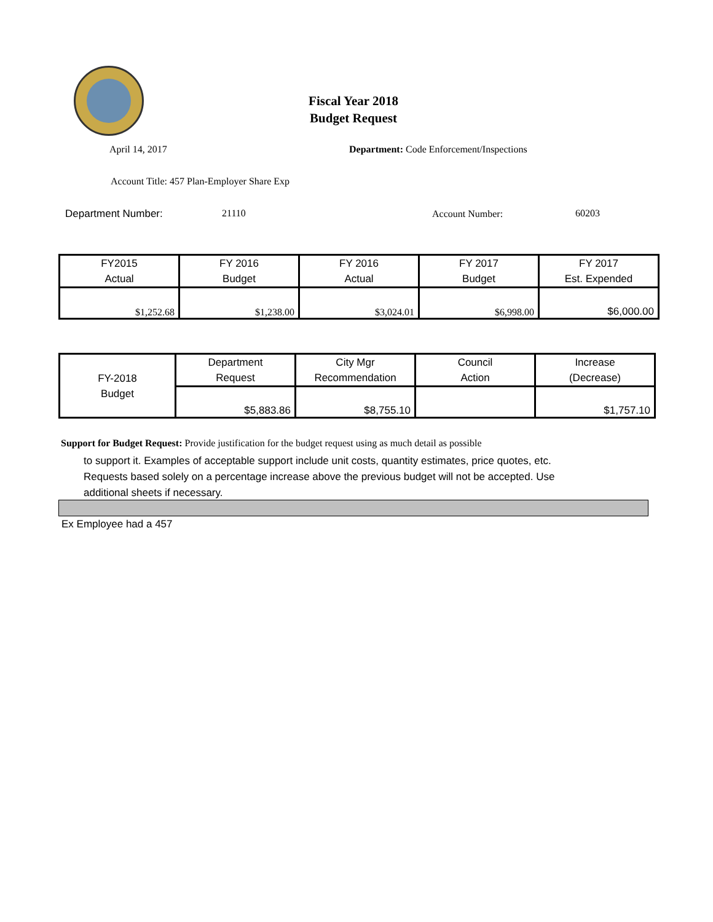Fiscal Year 2018
Budget Request
April 14, 2017
Department: Code Enforcement/Inspections
Account Title: 457 Plan-Employer Share Exp
Department Number: 21110 Account Number: 60203
| FY2015 Actual | FY 2016 Budget | FY 2016 Actual | FY 2017 Budget | FY 2017 Est. Expended |
| $1,252.68 | $1,238.00 | $3,024.01 | $6,998.00 | $6,000.00 |
| FY-2018 Budget | Department Request | City Mgr Recommendation | Council Action | Increase (Decrease) |
| | $5,883.86 | $8,755.10 | | $1,757.10 |
Support for Budget Request: Provide justification for the budget request using as much detail as possible
to support it. Examples of acceptable support include unit costs, quantity estimates, price quotes, etc.
Requests based solely on a percentage increase above the previous budget will not be accepted. Use
additional sheets if necessary.
Ex Employee had a 457